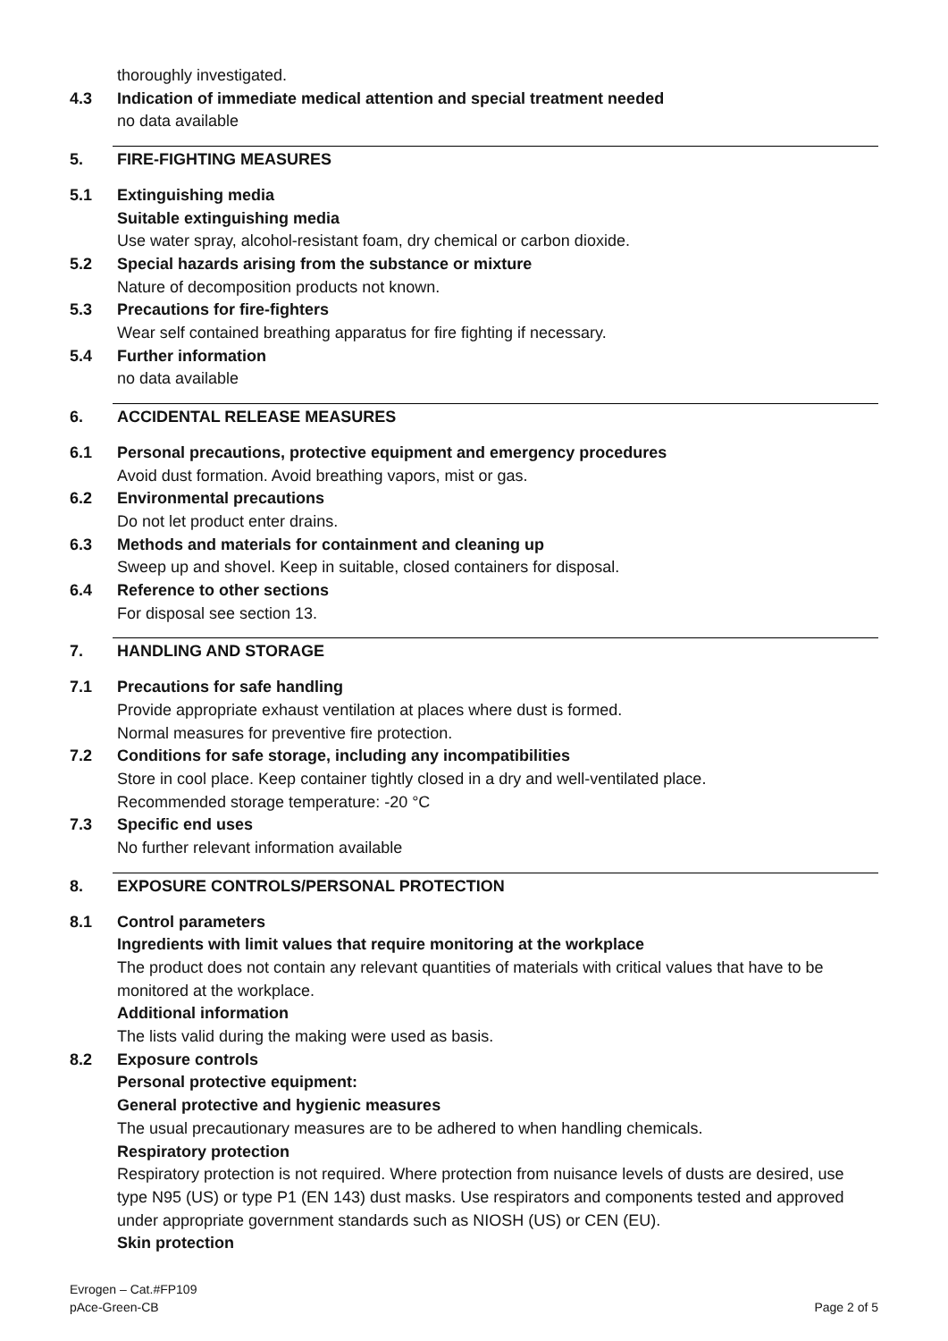thoroughly investigated.
4.3 Indication of immediate medical attention and special treatment needed
no data available
5. FIRE-FIGHTING MEASURES
5.1 Extinguishing media
Suitable extinguishing media
Use water spray, alcohol-resistant foam, dry chemical or carbon dioxide.
5.2 Special hazards arising from the substance or mixture
Nature of decomposition products not known.
5.3 Precautions for fire-fighters
Wear self contained breathing apparatus for fire fighting if necessary.
5.4 Further information
no data available
6. ACCIDENTAL RELEASE MEASURES
6.1 Personal precautions, protective equipment and emergency procedures
Avoid dust formation. Avoid breathing vapors, mist or gas.
6.2 Environmental precautions
Do not let product enter drains.
6.3 Methods and materials for containment and cleaning up
Sweep up and shovel. Keep in suitable, closed containers for disposal.
6.4 Reference to other sections
For disposal see section 13.
7. HANDLING AND STORAGE
7.1 Precautions for safe handling
Provide appropriate exhaust ventilation at places where dust is formed.
Normal measures for preventive fire protection.
7.2 Conditions for safe storage, including any incompatibilities
Store in cool place. Keep container tightly closed in a dry and well-ventilated place.
Recommended storage temperature: -20 °C
7.3 Specific end uses
No further relevant information available
8. EXPOSURE CONTROLS/PERSONAL PROTECTION
8.1 Control parameters
Ingredients with limit values that require monitoring at the workplace
The product does not contain any relevant quantities of materials with critical values that have to be monitored at the workplace.
Additional information
The lists valid during the making were used as basis.
8.2 Exposure controls
Personal protective equipment:
General protective and hygienic measures
The usual precautionary measures are to be adhered to when handling chemicals.
Respiratory protection
Respiratory protection is not required. Where protection from nuisance levels of dusts are desired, use type N95 (US) or type P1 (EN 143) dust masks. Use respirators and components tested and approved under appropriate government standards such as NIOSH (US) or CEN (EU).
Skin protection
Evrogen – Cat.#FP109
pAce-Green-CB
Page 2 of 5